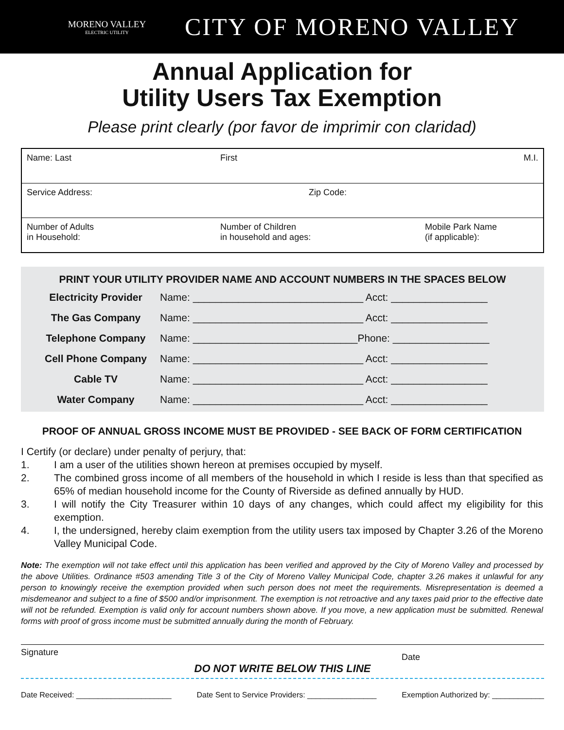MORENO VALLEY
ELECTRIC UTILITY
CITY OF MORENO VALLEY
Annual Application for
Utility Users Tax Exemption
Please print clearly (por favor de imprimir con claridad)
| Name: Last | First | M.I. |
| Service Address: Zip Code: | | |
| Number of Adults in Household: | Number of Children in household and ages: | Mobile Park Name (if applicable): |
PRINT YOUR UTILITY PROVIDER NAME AND ACCOUNT NUMBERS IN THE SPACES BELOW
| Electricity Provider | Name: ______________________________ Acct: _________________ |
| The Gas Company | Name: ______________________________ Acct: _________________ |
| Telephone Company | Name: _____________________________Phone: _________________ |
| Cell Phone Company | Name: ______________________________ Acct: _________________ |
| Cable TV | Name: ______________________________ Acct: _________________ |
| Water Company | Name: ______________________________ Acct: _________________ |
PROOF OF ANNUAL GROSS INCOME MUST BE PROVIDED - SEE BACK OF FORM CERTIFICATION
I Certify (or declare) under penalty of perjury, that:
1. I am a user of the utilities shown hereon at premises occupied by myself.
2. The combined gross income of all members of the household in which I reside is less than that specified as 65% of median household income for the County of Riverside as defined annually by HUD.
3. I will notify the City Treasurer within 10 days of any changes, which could affect my eligibility for this exemption.
4. I, the undersigned, hereby claim exemption from the utility users tax imposed by Chapter 3.26 of the Moreno Valley Municipal Code.
Note: The exemption will not take effect until this application has been verified and approved by the City of Moreno Valley and processed by the above Utilities. Ordinance #503 amending Title 3 of the City of Moreno Valley Municipal Code, chapter 3.26 makes it unlawful for any person to knowingly receive the exemption provided when such person does not meet the requirements. Misrepresentation is deemed a misdemeanor and subject to a fine of $500 and/or imprisonment. The exemption is not retroactive and any taxes paid prior to the effective date will not be refunded. Exemption is valid only for account numbers shown above. If you move, a new application must be submitted. Renewal forms with proof of gross income must be submitted annually during the month of February.
Signature Date
DO NOT WRITE BELOW THIS LINE
Date Received: ______________________ Date Sent to Service Providers: ________________ Exemption Authorized by: ____________